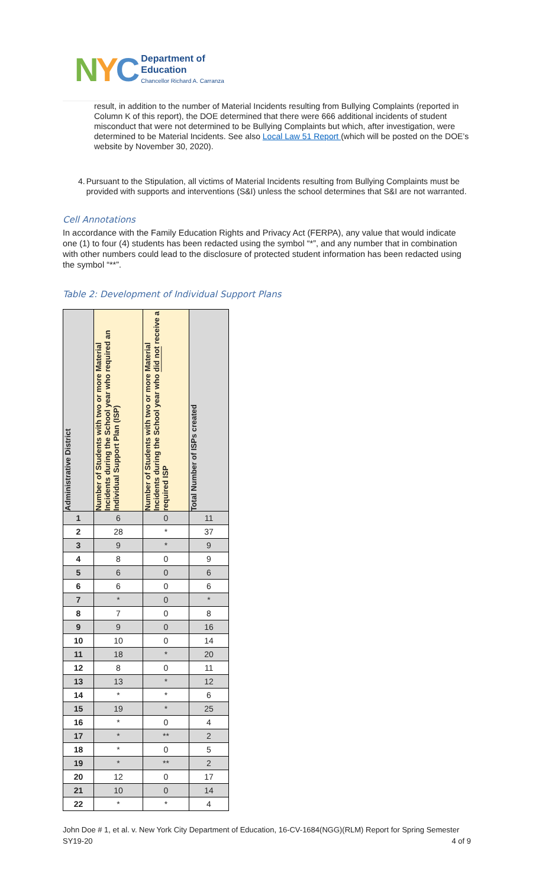NYC
Department of
Education
Chancellor Richard A. Carranza
result, in addition to the number of Material Incidents resulting from Bullying Complaints (reported in Column K of this report), the DOE determined that there were 666 additional incidents of student misconduct that were not determined to be Bullying Complaints but which, after investigation, were determined to be Material Incidents. See also Local Law 51 Report (which will be posted on the DOE’s website by November 30, 2020).
4. Pursuant to the Stipulation, all victims of Material Incidents resulting from Bullying Complaints must be provided with supports and interventions (S&I) unless the school determines that S&I are not warranted.
Cell Annotations
In accordance with the Family Education Rights and Privacy Act (FERPA), any value that would indicate one (1) to four (4) students has been redacted using the symbol “*”, and any number that in combination with other numbers could lead to the disclosure of protected student information has been redacted using the symbol “**”.
Table 2: Development of Individual Support Plans
| Administrative District | Number of Students with two or more Material Incidents during the School year who required an Individual Support Plan (ISP) | Number of Students with two or more Material Incidents during the School year who did not receive a required ISP | Total Number of ISPs created |
| --- | --- | --- | --- |
| 1 | 6 | 0 | 11 |
| 2 | 28 | * | 37 |
| 3 | 9 | * | 9 |
| 4 | 8 | 0 | 9 |
| 5 | 6 | 0 | 6 |
| 6 | 6 | 0 | 6 |
| 7 | * | 0 | * |
| 8 | 7 | 0 | 8 |
| 9 | 9 | 0 | 16 |
| 10 | 10 | 0 | 14 |
| 11 | 18 | * | 20 |
| 12 | 8 | 0 | 11 |
| 13 | 13 | * | 12 |
| 14 | * | * | 6 |
| 15 | 19 | * | 25 |
| 16 | * | 0 | 4 |
| 17 | * | ** | 2 |
| 18 | * | 0 | 5 |
| 19 | * | ** | 2 |
| 20 | 12 | 0 | 17 |
| 21 | 10 | 0 | 14 |
| 22 | * | * | 4 |
John Doe # 1, et al. v. New York City Department of Education, 16-CV-1684(NGG)(RLM) Report for Spring Semester
SY19-20 4 of 9